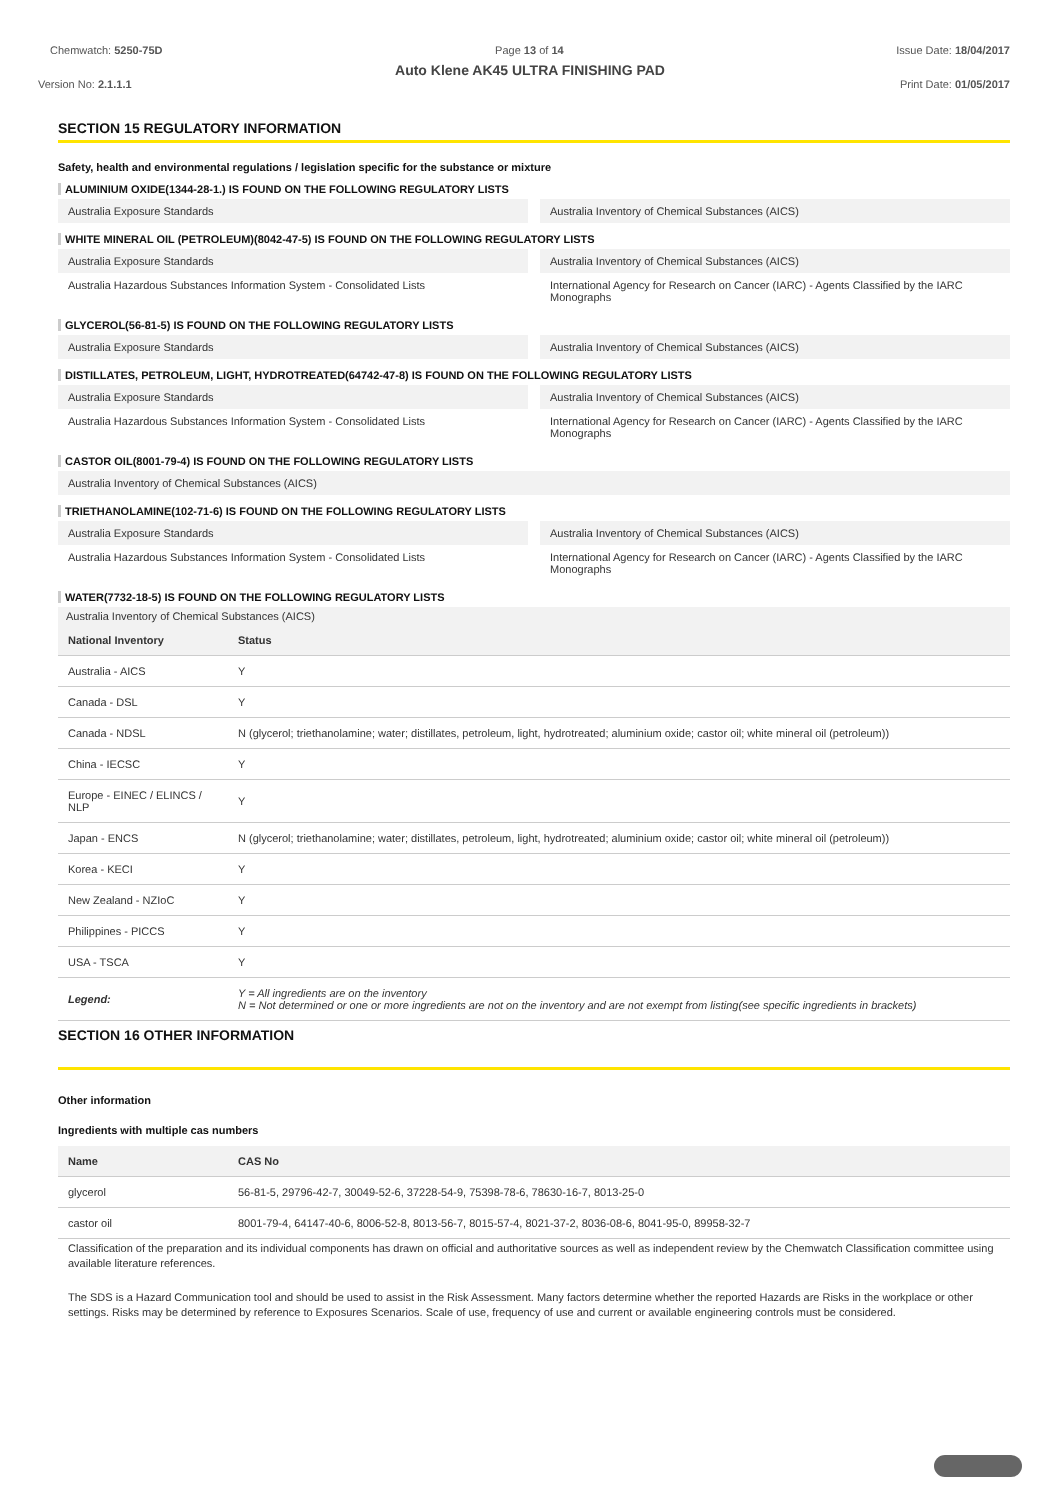Chemwatch: 5250-75D Page 13 of 14 Issue Date: 18/04/2017
Auto Klene AK45 ULTRA FINISHING PAD
Version No: 2.1.1.1 Print Date: 01/05/2017
SECTION 15 REGULATORY INFORMATION
Safety, health and environmental regulations / legislation specific for the substance or mixture
ALUMINIUM OXIDE(1344-28-1.) IS FOUND ON THE FOLLOWING REGULATORY LISTS
Australia Exposure Standards Australia Inventory of Chemical Substances (AICS)
WHITE MINERAL OIL (PETROLEUM)(8042-47-5) IS FOUND ON THE FOLLOWING REGULATORY LISTS
Australia Exposure Standards Australia Inventory of Chemical Substances (AICS)
Australia Hazardous Substances Information System - Consolidated Lists
International Agency for Research on Cancer (IARC) - Agents Classified by the IARC Monographs
GLYCEROL(56-81-5) IS FOUND ON THE FOLLOWING REGULATORY LISTS
Australia Exposure Standards Australia Inventory of Chemical Substances (AICS)
DISTILLATES, PETROLEUM, LIGHT, HYDROTREATED(64742-47-8) IS FOUND ON THE FOLLOWING REGULATORY LISTS
Australia Exposure Standards Australia Inventory of Chemical Substances (AICS)
Australia Hazardous Substances Information System - Consolidated Lists
International Agency for Research on Cancer (IARC) - Agents Classified by the IARC Monographs
CASTOR OIL(8001-79-4) IS FOUND ON THE FOLLOWING REGULATORY LISTS
Australia Inventory of Chemical Substances (AICS)
TRIETHANOLAMINE(102-71-6) IS FOUND ON THE FOLLOWING REGULATORY LISTS
Australia Exposure Standards Australia Inventory of Chemical Substances (AICS)
Australia Hazardous Substances Information System - Consolidated Lists
International Agency for Research on Cancer (IARC) - Agents Classified by the IARC Monographs
WATER(7732-18-5) IS FOUND ON THE FOLLOWING REGULATORY LISTS
Australia Inventory of Chemical Substances (AICS)
| National Inventory | Status |
| --- | --- |
| Australia - AICS | Y |
| Canada - DSL | Y |
| Canada - NDSL | N (glycerol; triethanolamine; water; distillates, petroleum, light, hydrotreated; aluminium oxide; castor oil; white mineral oil (petroleum)) |
| China - IECSC | Y |
| Europe - EINEC / ELINCS / NLP | Y |
| Japan - ENCS | N (glycerol; triethanolamine; water; distillates, petroleum, light, hydrotreated; aluminium oxide; castor oil; white mineral oil (petroleum)) |
| Korea - KECI | Y |
| New Zealand - NZIoC | Y |
| Philippines - PICCS | Y |
| USA - TSCA | Y |
| Legend: | Y = All ingredients are on the inventory N = Not determined or one or more ingredients are not on the inventory and are not exempt from listing(see specific ingredients in brackets) |
SECTION 16 OTHER INFORMATION
Other information
Ingredients with multiple cas numbers
| Name | CAS No |
| --- | --- |
| glycerol | 56-81-5, 29796-42-7, 30049-52-6, 37228-54-9, 75398-78-6, 78630-16-7, 8013-25-0 |
| castor oil | 8001-79-4, 64147-40-6, 8006-52-8, 8013-56-7, 8015-57-4, 8021-37-2, 8036-08-6, 8041-95-0, 89958-32-7 |
Classification of the preparation and its individual components has drawn on official and authoritative sources as well as independent review by the Chemwatch Classification committee using available literature references.
The SDS is a Hazard Communication tool and should be used to assist in the Risk Assessment. Many factors determine whether the reported Hazards are Risks in the workplace or other settings. Risks may be determined by reference to Exposures Scenarios. Scale of use, frequency of use and current or available engineering controls must be considered.